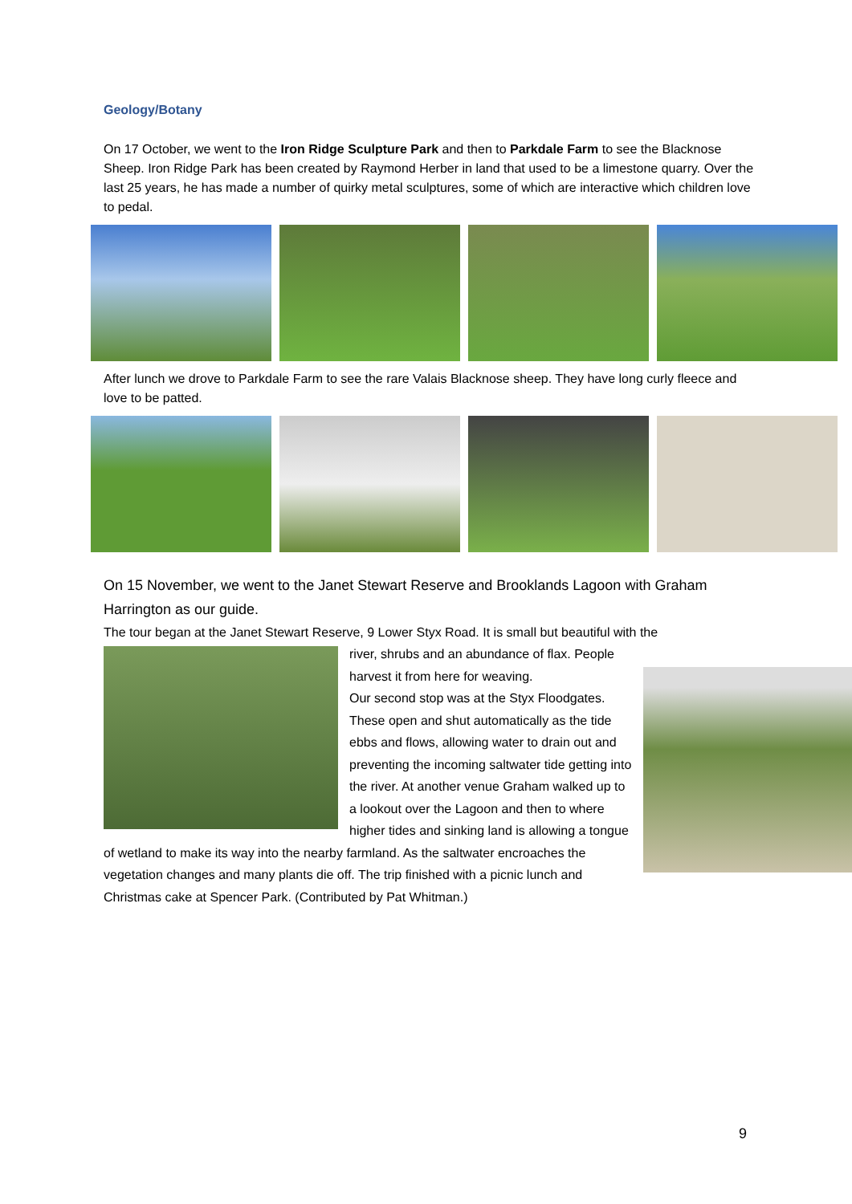Geology/Botany
On 17 October, we went to the Iron Ridge Sculpture Park and then to Parkdale Farm to see the Blacknose Sheep. Iron Ridge Park has been created by Raymond Herber in land that used to be a limestone quarry. Over the last 25 years, he has made a number of quirky metal sculptures, some of which are interactive which children love to pedal.
After lunch we drove to Parkdale Farm to see the rare Valais Blacknose sheep. They have long curly fleece and love to be patted.
On 15 November, we went to the Janet Stewart Reserve and Brooklands Lagoon with Graham Harrington as our guide.
The tour began at the Janet Stewart Reserve, 9 Lower Styx Road. It is small but beautiful with the
river, shrubs and an abundance of flax. People harvest it from here for weaving.
Our second stop was at the Styx Floodgates. These open and shut automatically as the tide ebbs and flows, allowing water to drain out and preventing the incoming saltwater tide getting into the river. At another venue Graham walked up to a lookout over the Lagoon and then to where higher tides and sinking land is allowing a tongue of wetland to make its way into the nearby farmland. As the saltwater encroaches the vegetation changes and many plants die off. The trip finished with a picnic lunch and Christmas cake at Spencer Park. (Contributed by Pat Whitman.)
9